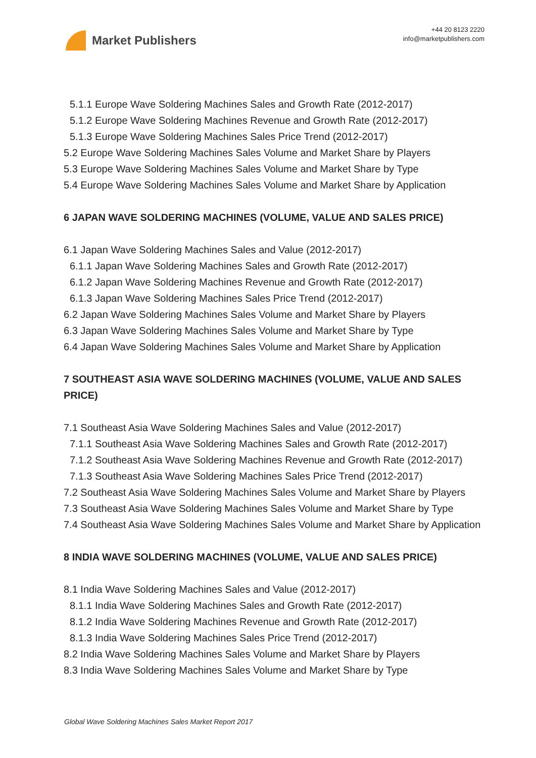Market Publishers
+44 20 8123 2220
info@marketpublishers.com
5.1.1 Europe Wave Soldering Machines Sales and Growth Rate (2012-2017)
5.1.2 Europe Wave Soldering Machines Revenue and Growth Rate (2012-2017)
5.1.3 Europe Wave Soldering Machines Sales Price Trend (2012-2017)
5.2 Europe Wave Soldering Machines Sales Volume and Market Share by Players
5.3 Europe Wave Soldering Machines Sales Volume and Market Share by Type
5.4 Europe Wave Soldering Machines Sales Volume and Market Share by Application
6 JAPAN WAVE SOLDERING MACHINES (VOLUME, VALUE AND SALES PRICE)
6.1 Japan Wave Soldering Machines Sales and Value (2012-2017)
6.1.1 Japan Wave Soldering Machines Sales and Growth Rate (2012-2017)
6.1.2 Japan Wave Soldering Machines Revenue and Growth Rate (2012-2017)
6.1.3 Japan Wave Soldering Machines Sales Price Trend (2012-2017)
6.2 Japan Wave Soldering Machines Sales Volume and Market Share by Players
6.3 Japan Wave Soldering Machines Sales Volume and Market Share by Type
6.4 Japan Wave Soldering Machines Sales Volume and Market Share by Application
7 SOUTHEAST ASIA WAVE SOLDERING MACHINES (VOLUME, VALUE AND SALES PRICE)
7.1 Southeast Asia Wave Soldering Machines Sales and Value (2012-2017)
7.1.1 Southeast Asia Wave Soldering Machines Sales and Growth Rate (2012-2017)
7.1.2 Southeast Asia Wave Soldering Machines Revenue and Growth Rate (2012-2017)
7.1.3 Southeast Asia Wave Soldering Machines Sales Price Trend (2012-2017)
7.2 Southeast Asia Wave Soldering Machines Sales Volume and Market Share by Players
7.3 Southeast Asia Wave Soldering Machines Sales Volume and Market Share by Type
7.4 Southeast Asia Wave Soldering Machines Sales Volume and Market Share by Application
8 INDIA WAVE SOLDERING MACHINES (VOLUME, VALUE AND SALES PRICE)
8.1 India Wave Soldering Machines Sales and Value (2012-2017)
8.1.1 India Wave Soldering Machines Sales and Growth Rate (2012-2017)
8.1.2 India Wave Soldering Machines Revenue and Growth Rate (2012-2017)
8.1.3 India Wave Soldering Machines Sales Price Trend (2012-2017)
8.2 India Wave Soldering Machines Sales Volume and Market Share by Players
8.3 India Wave Soldering Machines Sales Volume and Market Share by Type
Global Wave Soldering Machines Sales Market Report 2017